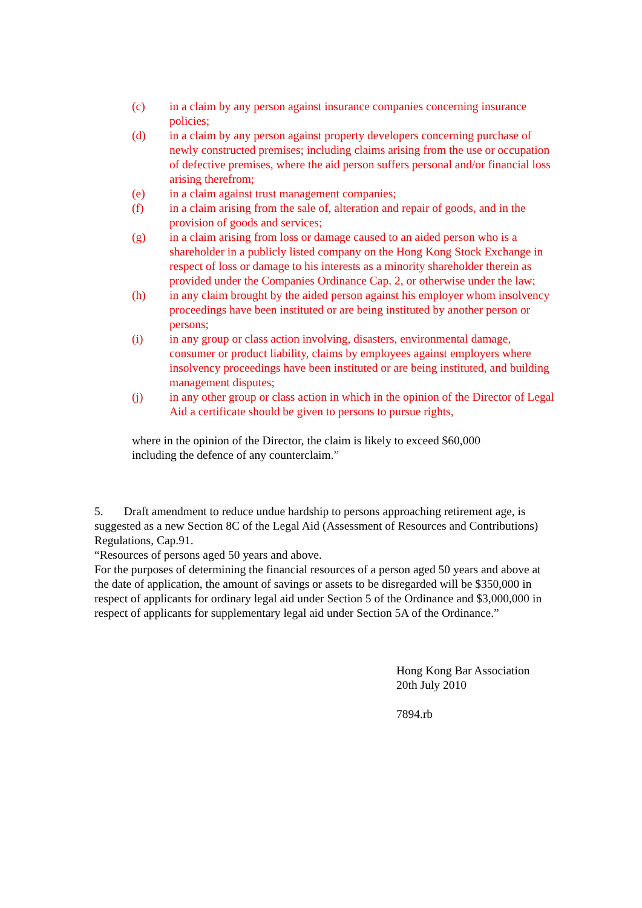(c) in a claim by any person against insurance companies concerning insurance policies;
(d) in a claim by any person against property developers concerning purchase of newly constructed premises; including claims arising from the use or occupation of defective premises, where the aid person suffers personal and/or financial loss arising therefrom;
(e) in a claim against trust management companies;
(f) in a claim arising from the sale of, alteration and repair of goods, and in the provision of goods and services;
(g) in a claim arising from loss or damage caused to an aided person who is a shareholder in a publicly listed company on the Hong Kong Stock Exchange in respect of loss or damage to his interests as a minority shareholder therein as provided under the Companies Ordinance Cap. 2, or otherwise under the law;
(h) in any claim brought by the aided person against his employer whom insolvency proceedings have been instituted or are being instituted by another person or persons;
(i) in any group or class action involving, disasters, environmental damage, consumer or product liability, claims by employees against employers where insolvency proceedings have been instituted or are being instituted, and building management disputes;
(j) in any other group or class action in which in the opinion of the Director of Legal Aid a certificate should be given to persons to pursue rights,
where in the opinion of the Director, the claim is likely to exceed $60,000
including the defence of any counterclaim.”
5. Draft amendment to reduce undue hardship to persons approaching retirement age, is suggested as a new Section 8C of the Legal Aid (Assessment of Resources and Contributions) Regulations, Cap.91.
“Resources of persons aged 50 years and above.
For the purposes of determining the financial resources of a person aged 50 years and above at the date of application, the amount of savings or assets to be disregarded will be $350,000 in respect of applicants for ordinary legal aid under Section 5 of the Ordinance and $3,000,000 in respect of applicants for supplementary legal aid under Section 5A of the Ordinance.”
Hong Kong Bar Association
20th July 2010
7894.rb